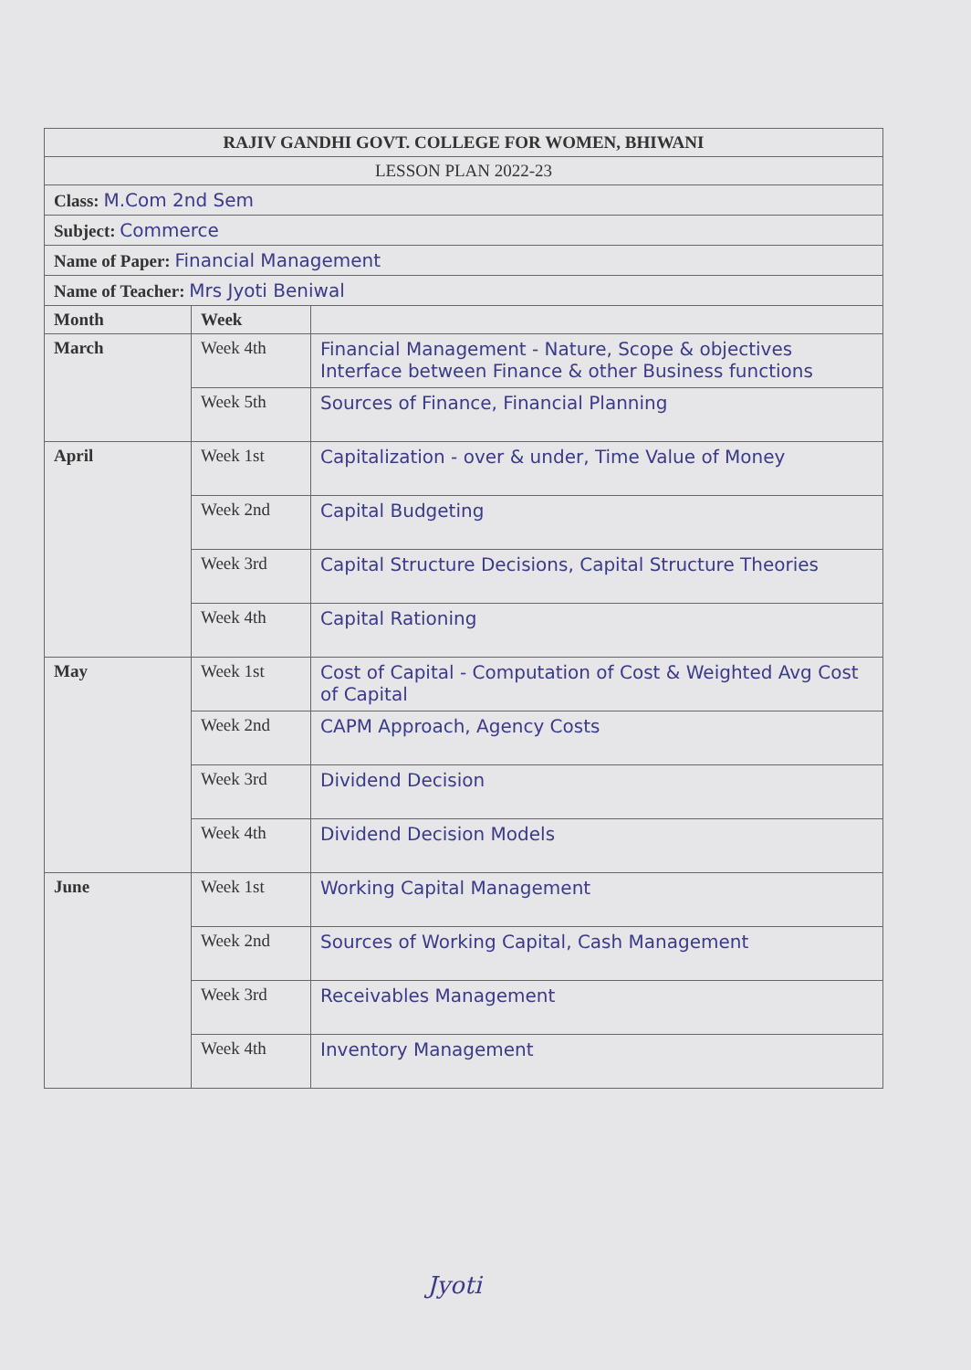| RAJIV GANDHI GOVT. COLLEGE FOR WOMEN, BHIWANI | | |
| LESSON PLAN 2022-23 | | |
| Class: M.Com 2nd Sem | | |
| Subject: Commerce | | |
| Name of Paper: Financial Management | | |
| Name of Teacher: Mrs Jyoti Beniwal | | |
| Month | Week | |
| March | Week 4th | Financial Management - Nature, Scope & objectives Interface between Finance & other Business functions |
| | Week 5th | Sources of Finance, Financial Planning |
| April | Week 1st | Capitalization - over & under, Time Value of Money |
| | Week 2nd | Capital Budgeting |
| | Week 3rd | Capital Structure Decisions, Capital Structure Theories |
| | Week 4th | Capital Rationing |
| May | Week 1st | Cost of Capital - Computation of Cost & Weighted Avg Cost of Capital |
| | Week 2nd | CAPM Approach, Agency Costs |
| | Week 3rd | Dividend Decision |
| | Week 4th | Dividend Decision Models |
| June | Week 1st | Working Capital Management |
| | Week 2nd | Sources of Working Capital, Cash Management |
| | Week 3rd | Receivables Management |
| | Week 4th | Inventory Management |
Jyoti